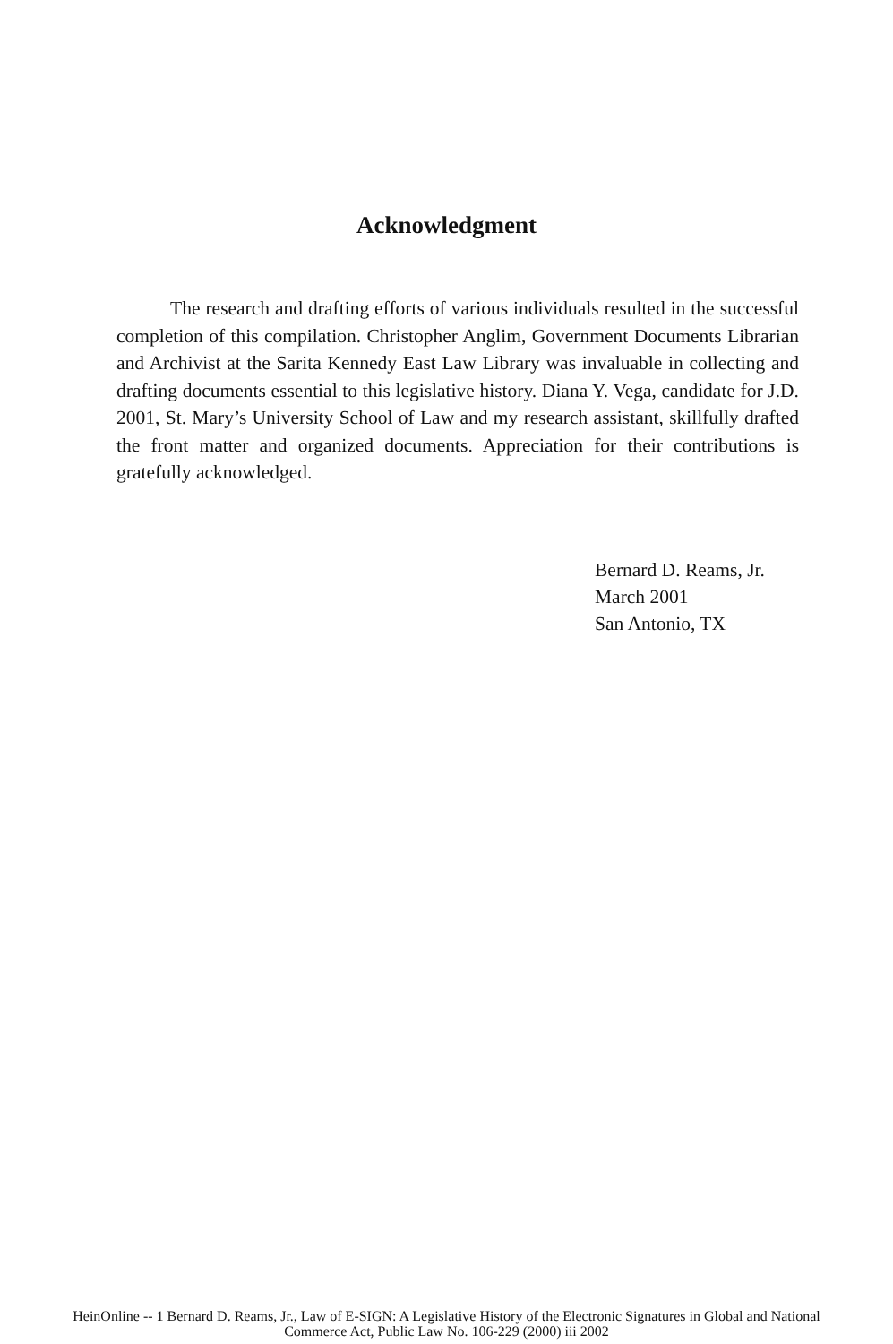Acknowledgment
The research and drafting efforts of various individuals resulted in the successful completion of this compilation. Christopher Anglim, Government Documents Librarian and Archivist at the Sarita Kennedy East Law Library was invaluable in collecting and drafting documents essential to this legislative history. Diana Y. Vega, candidate for J.D. 2001, St. Mary’s University School of Law and my research assistant, skillfully drafted the front matter and organized documents. Appreciation for their contributions is gratefully acknowledged.
Bernard D. Reams, Jr.
March 2001
San Antonio, TX
HeinOnline -- 1 Bernard D. Reams, Jr., Law of E-SIGN: A Legislative History of the Electronic Signatures in Global and National
Commerce Act, Public Law No. 106-229 (2000) iii 2002